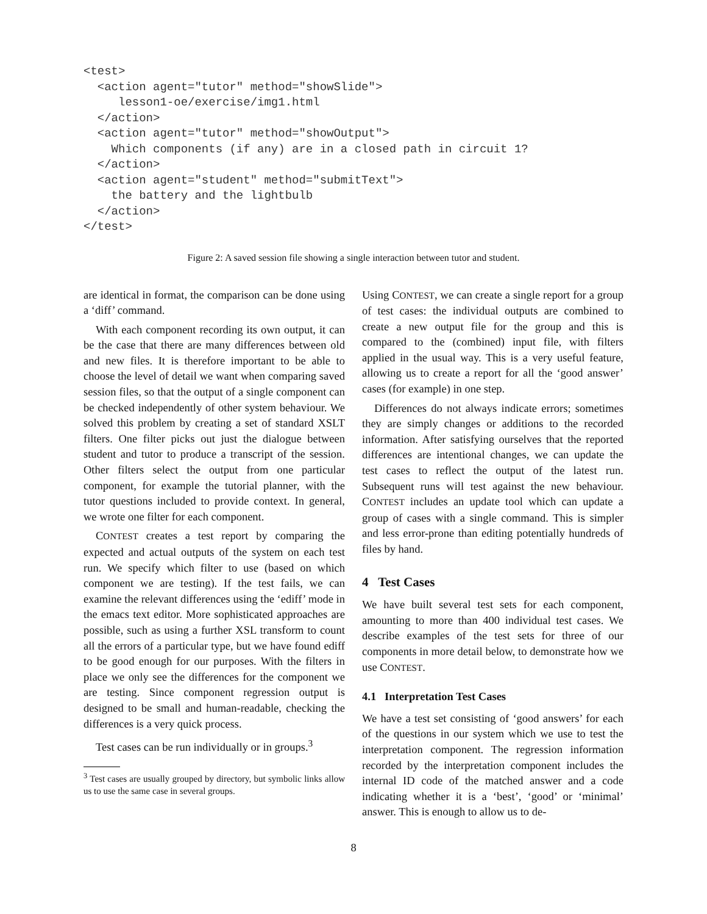<test>
  <action agent="tutor" method="showSlide">
     lesson1-oe/exercise/img1.html
  </action>
  <action agent="tutor" method="showOutput">
    Which components (if any) are in a closed path in circuit 1?
  </action>
  <action agent="student" method="submitText">
    the battery and the lightbulb
  </action>
</test>
Figure 2: A saved session file showing a single interaction between tutor and student.
are identical in format, the comparison can be done using a ‘diff’ command.
With each component recording its own output, it can be the case that there are many differences between old and new files. It is therefore important to be able to choose the level of detail we want when comparing saved session files, so that the output of a single component can be checked independently of other system behaviour. We solved this problem by creating a set of standard XSLT filters. One filter picks out just the dialogue between student and tutor to produce a transcript of the session. Other filters select the output from one particular component, for example the tutorial planner, with the tutor questions included to provide context. In general, we wrote one filter for each component.
CONTEST creates a test report by comparing the expected and actual outputs of the system on each test run. We specify which filter to use (based on which component we are testing). If the test fails, we can examine the relevant differences using the ‘ediff’ mode in the emacs text editor. More sophisticated approaches are possible, such as using a further XSL transform to count all the errors of a particular type, but we have found ediff to be good enough for our purposes. With the filters in place we only see the differences for the component we are testing. Since component regression output is designed to be small and human-readable, checking the differences is a very quick process.
Test cases can be run individually or in groups.<sup>3</sup>
<sup>3</sup> Test cases are usually grouped by directory, but symbolic links allow us to use the same case in several groups.
Using CONTEST, we can create a single report for a group of test cases: the individual outputs are combined to create a new output file for the group and this is compared to the (combined) input file, with filters applied in the usual way. This is a very useful feature, allowing us to create a report for all the ‘good answer’ cases (for example) in one step.
Differences do not always indicate errors; sometimes they are simply changes or additions to the recorded information. After satisfying ourselves that the reported differences are intentional changes, we can update the test cases to reflect the output of the latest run. Subsequent runs will test against the new behaviour. CONTEST includes an update tool which can update a group of cases with a single command. This is simpler and less error-prone than editing potentially hundreds of files by hand.
4 Test Cases
We have built several test sets for each component, amounting to more than 400 individual test cases. We describe examples of the test sets for three of our components in more detail below, to demonstrate how we use CONTEST.
4.1 Interpretation Test Cases
We have a test set consisting of ‘good answers’ for each of the questions in our system which we use to test the interpretation component. The regression information recorded by the interpretation component includes the internal ID code of the matched answer and a code indicating whether it is a ‘best’, ‘good’ or ‘minimal’ answer. This is enough to allow us to de-
8